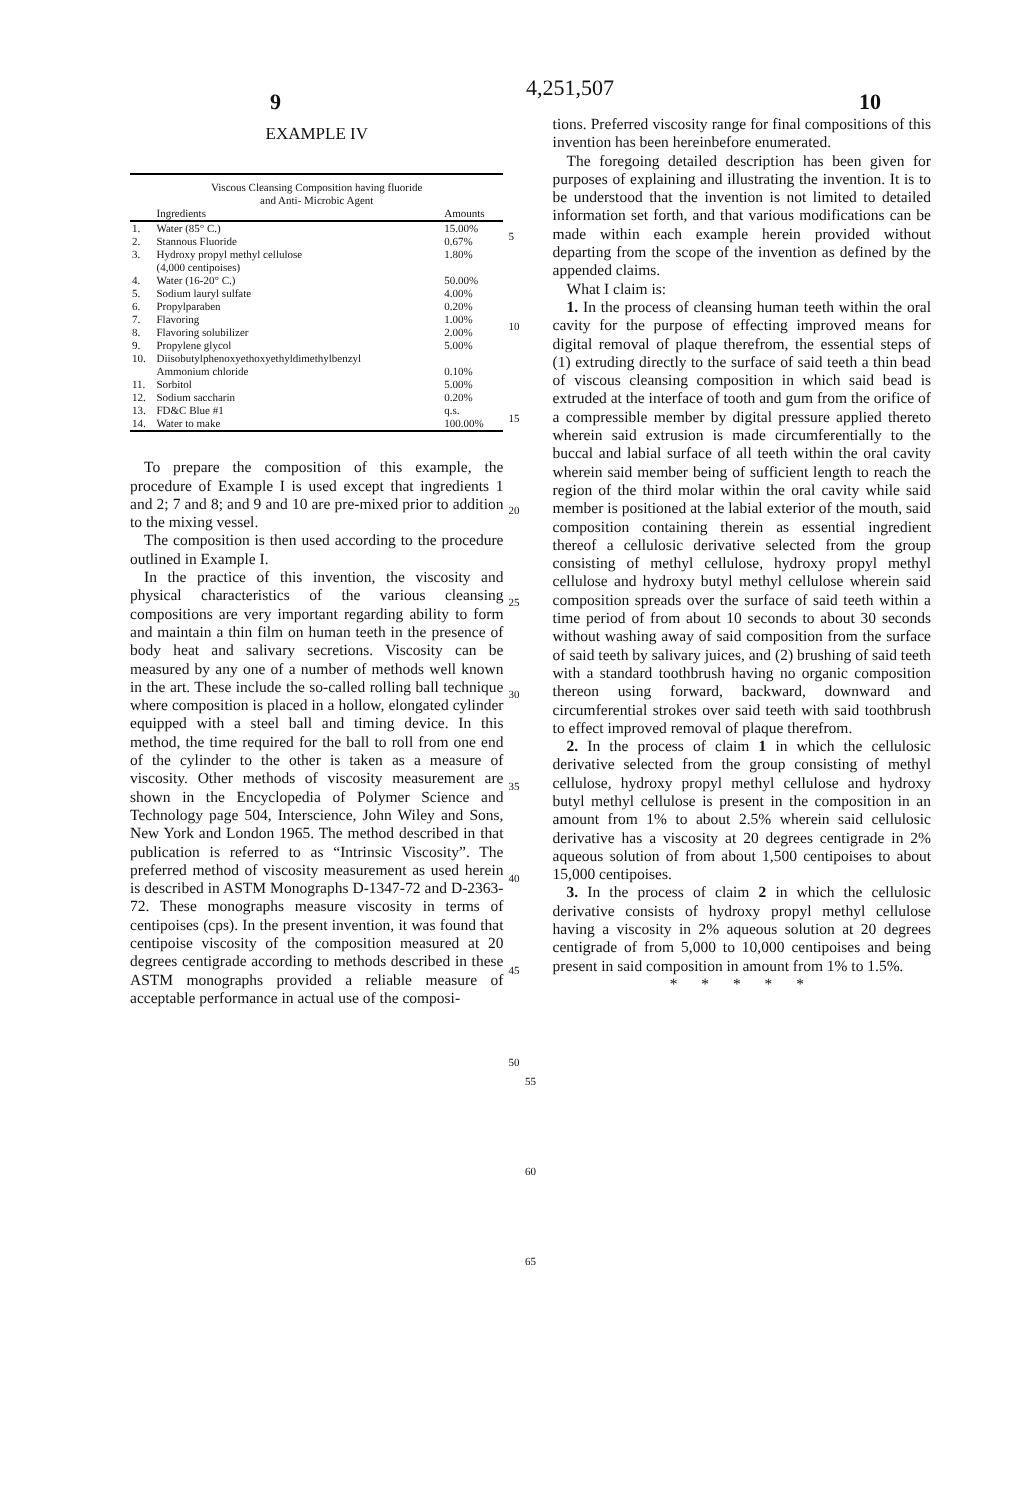9 4,251,507 10
EXAMPLE IV
| Viscous Cleansing Composition having fluoride and Anti- Microbic Agent | | |
| --- | --- | --- |
| | Ingredients | Amounts |
| 1. | Water (85° C.) | 15.00% |
| 2. | Stannous Fluoride | 0.67% |
| 3. | Hydroxy propyl methyl cellulose (4,000 centipoises) | 1.80% |
| 4. | Water (16-20° C.) | 50.00% |
| 5. | Sodium lauryl sulfate | 4.00% |
| 6. | Propylparaben | 0.20% |
| 7. | Flavoring | 1.00% |
| 8. | Flavoring solubilizer | 2.00% |
| 9. | Propylene glycol | 5.00% |
| 10. | Diisobutylphenoxyethoxyethyldimethylbenzyl Ammonium chloride | 0.10% |
| 11. | Sorbitol | 5.00% |
| 12. | Sodium saccharin | 0.20% |
| 13. | FD&C Blue #1 | q.s. |
| 14. | Water to make | 100.00% |
To prepare the composition of this example, the procedure of Example I is used except that ingredients 1 and 2; 7 and 8; and 9 and 10 are pre-mixed prior to addition to the mixing vessel.
The composition is then used according to the procedure outlined in Example I.
In the practice of this invention, the viscosity and physical characteristics of the various cleansing compositions are very important regarding ability to form and maintain a thin film on human teeth in the presence of body heat and salivary secretions. Viscosity can be measured by any one of a number of methods well known in the art. These include the so-called rolling ball technique where composition is placed in a hollow, elongated cylinder equipped with a steel ball and timing device. In this method, the time required for the ball to roll from one end of the cylinder to the other is taken as a measure of viscosity. Other methods of viscosity measurement are shown in the Encyclopedia of Polymer Science and Technology page 504, Interscience, John Wiley and Sons, New York and London 1965. The method described in that publication is referred to as “Intrinsic Viscosity”. The preferred method of viscosity measurement as used herein is described in ASTM Monographs D-1347-72 and D-2363-72. These monographs measure viscosity in terms of centipoises (cps). In the present invention, it was found that centipoise viscosity of the composition measured at 20 degrees centigrade according to methods described in these ASTM monographs provided a reliable measure of acceptable performance in actual use of the composi-
5
10
15
20
25
30
35
40
45
50
tions. Preferred viscosity range for final compositions of this invention has been hereinbefore enumerated.
The foregoing detailed description has been given for purposes of explaining and illustrating the invention. It is to be understood that the invention is not limited to detailed information set forth, and that various modifications can be made within each example herein provided without departing from the scope of the invention as defined by the appended claims.
What I claim is:
1. In the process of cleansing human teeth within the oral cavity for the purpose of effecting improved means for digital removal of plaque therefrom, the essential steps of (1) extruding directly to the surface of said teeth a thin bead of viscous cleansing composition in which said bead is extruded at the interface of tooth and gum from the orifice of a compressible member by digital pressure applied thereto wherein said extrusion is made circumferentially to the buccal and labial surface of all teeth within the oral cavity wherein said member being of sufficient length to reach the region of the third molar within the oral cavity while said member is positioned at the labial exterior of the mouth, said composition containing therein as essential ingredient thereof a cellulosic derivative selected from the group consisting of methyl cellulose, hydroxy propyl methyl cellulose and hydroxy butyl methyl cellulose wherein said composition spreads over the surface of said teeth within a time period of from about 10 seconds to about 30 seconds without washing away of said composition from the surface of said teeth by salivary juices, and (2) brushing of said teeth with a standard toothbrush having no organic composition thereon using forward, backward, downward and circumferential strokes over said teeth with said toothbrush to effect improved removal of plaque therefrom.
2. In the process of claim 1 in which the cellulosic derivative selected from the group consisting of methyl cellulose, hydroxy propyl methyl cellulose and hydroxy butyl methyl cellulose is present in the composition in an amount from 1% to about 2.5% wherein said cellulosic derivative has a viscosity at 20 degrees centigrade in 2% aqueous solution of from about 1,500 centipoises to about 15,000 centipoises.
3. In the process of claim 2 in which the cellulosic derivative consists of hydroxy propyl methyl cellulose having a viscosity in 2% aqueous solution at 20 degrees centigrade of from 5,000 to 10,000 centipoises and being present in said composition in amount from 1% to 1.5%.
* * * * *
55
60
65